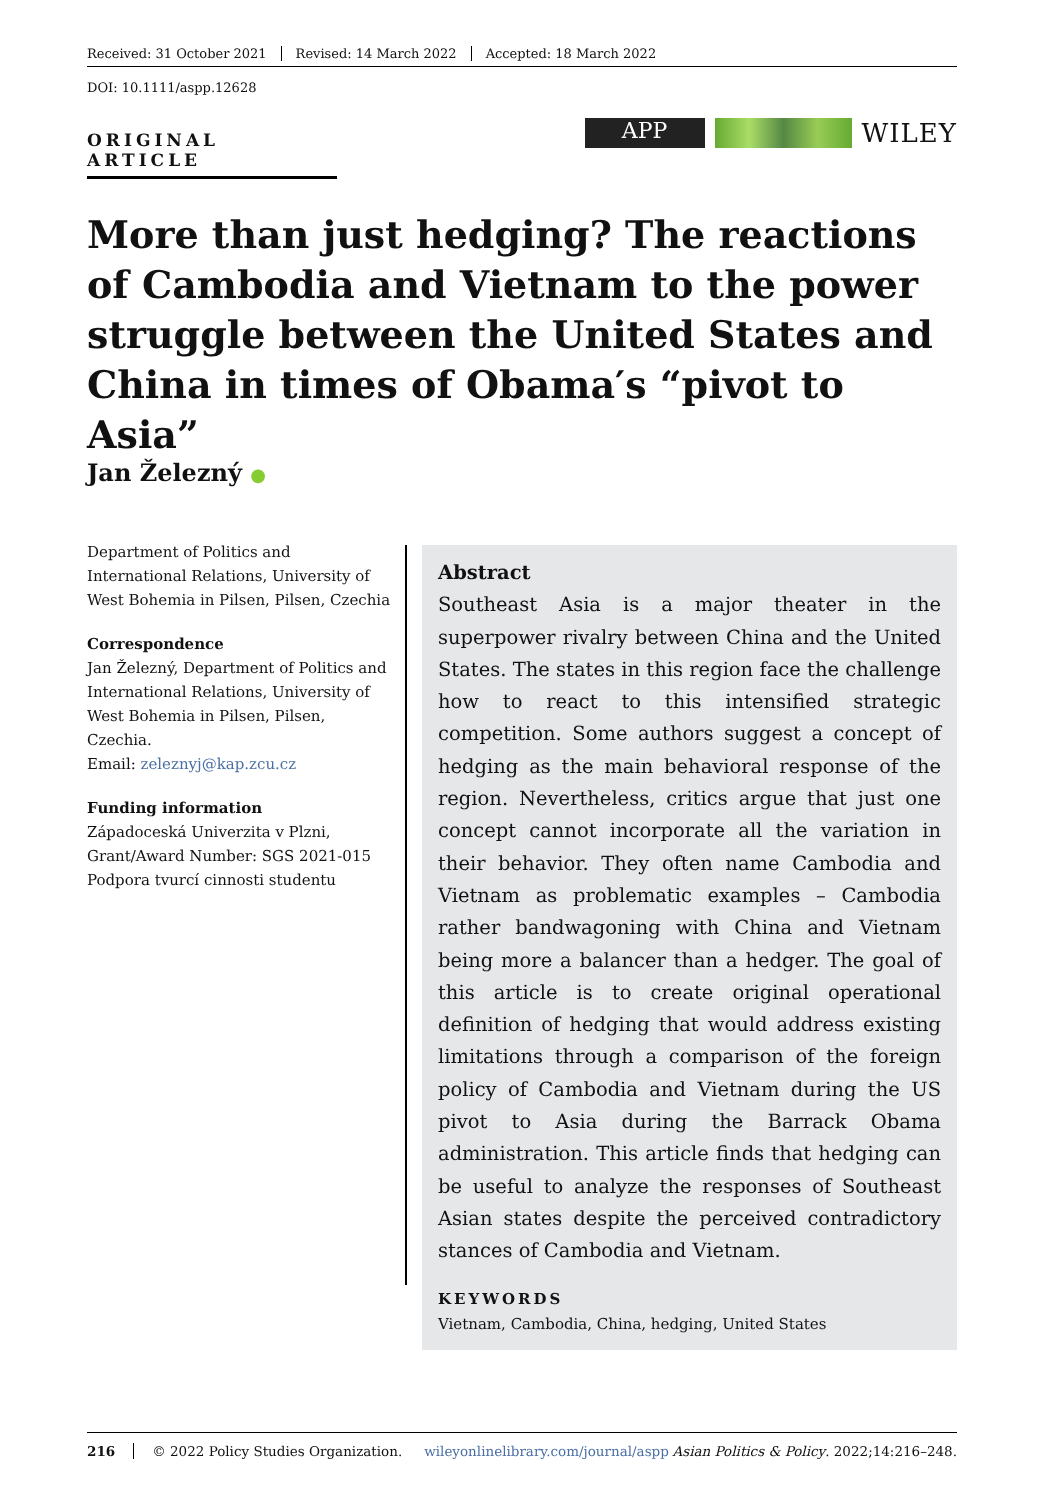Received: 31 October 2021 Revised: 14 March 2022 Accepted: 18 March 2022
DOI: 10.1111/aspp.12628
ORIGINAL ARTICLE
APP
WILEY
More than just hedging? The reactions of Cambodia and Vietnam to the power struggle between the United States and China in times of Obama′s “pivot to Asia”
Jan Železný ●
Department of Politics and International Relations, University of West Bohemia in Pilsen, Pilsen, Czechia
Correspondence
Jan Železný, Department of Politics and International Relations, University of West Bohemia in Pilsen, Pilsen, Czechia.
Email: zeleznyj@kap.zcu.cz
Funding information
Západoceská Univerzita v Plzni, Grant/Award Number: SGS 2021-015 Podpora tvurcí cinnosti studentu
Abstract
Southeast Asia is a major theater in the superpower rivalry between China and the United States. The states in this region face the challenge how to react to this intensified strategic competition. Some authors suggest a concept of hedging as the main behavioral response of the region. Nevertheless, critics argue that just one concept cannot incorporate all the variation in their behavior. They often name Cambodia and Vietnam as problematic examples – Cambodia rather bandwagoning with China and Vietnam being more a balancer than a hedger. The goal of this article is to create original operational definition of hedging that would address existing limitations through a comparison of the foreign policy of Cambodia and Vietnam during the US pivot to Asia during the Barrack Obama administration. This article finds that hedging can be useful to analyze the responses of Southeast Asian states despite the perceived contradictory stances of Cambodia and Vietnam.
KEYWORDS
Vietnam, Cambodia, China, hedging, United States
216 © 2022 Policy Studies Organization. wileyonlinelibrary.com/journal/aspp Asian Politics & Policy. 2022;14:216–248.